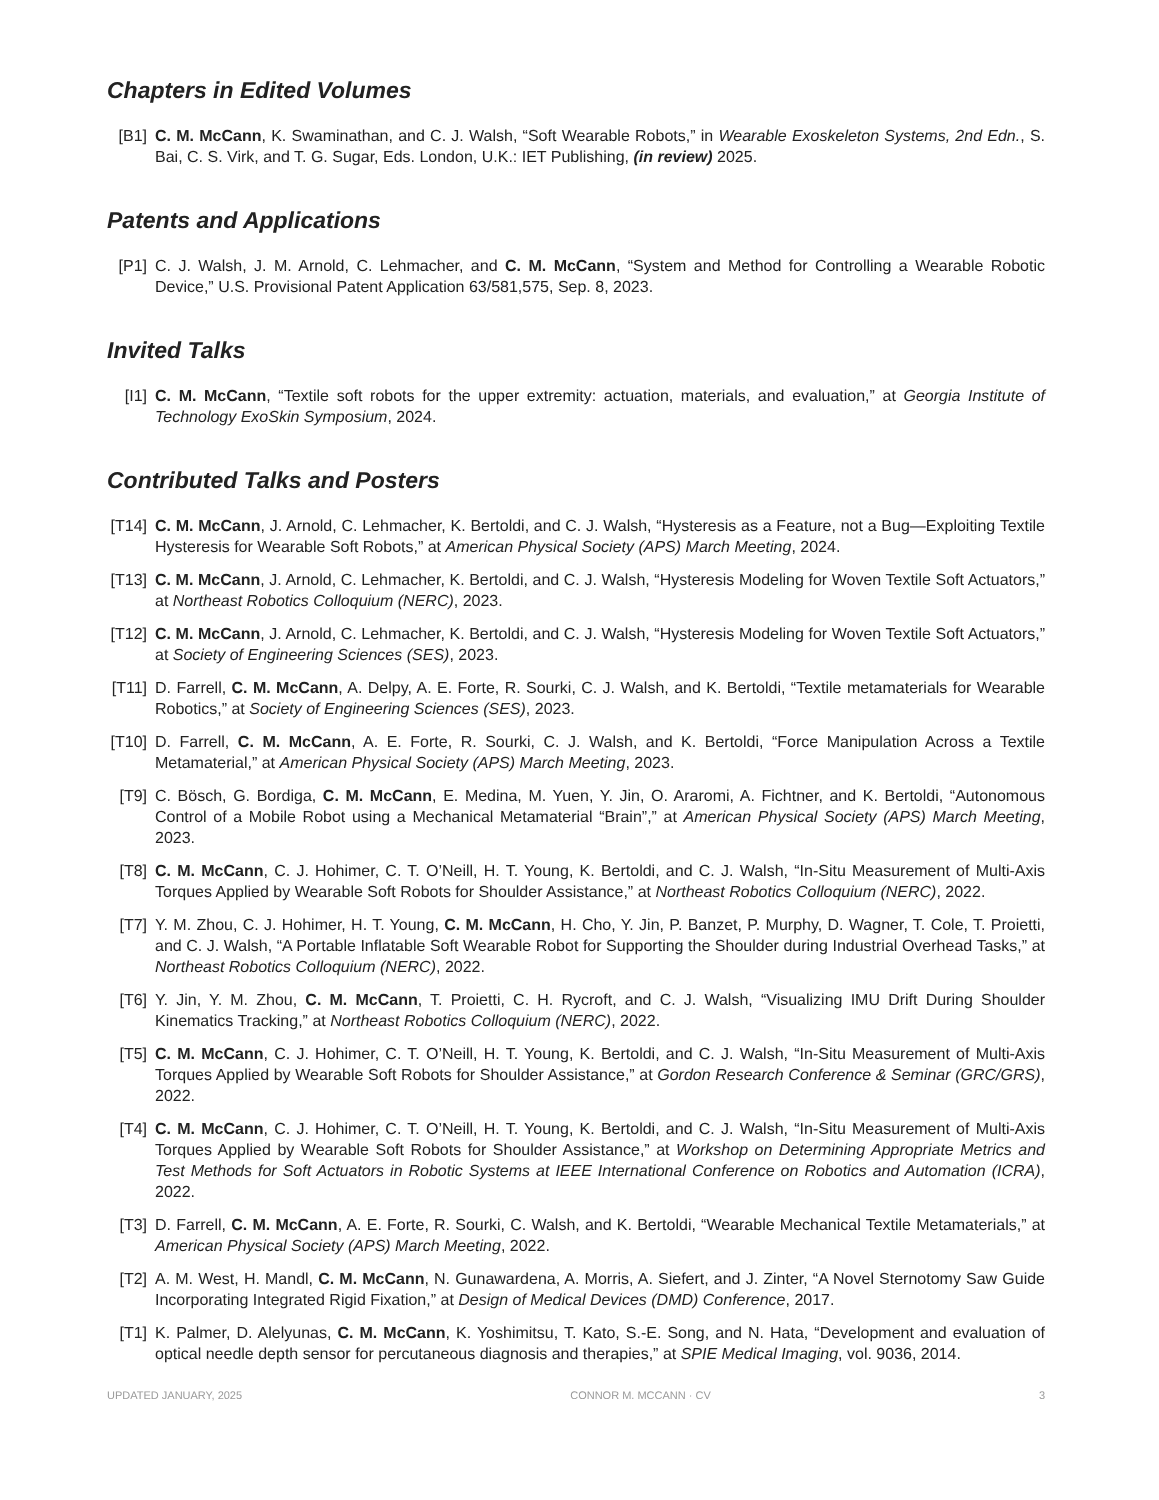Chapters in Edited Volumes
[B1] C. M. McCann, K. Swaminathan, and C. J. Walsh, “Soft Wearable Robots,” in Wearable Exoskeleton Systems, 2nd Edn., S. Bai, C. S. Virk, and T. G. Sugar, Eds. London, U.K.: IET Publishing, (in review) 2025.
Patents and Applications
[P1] C. J. Walsh, J. M. Arnold, C. Lehmacher, and C. M. McCann, “System and Method for Controlling a Wearable Robotic Device,” U.S. Provisional Patent Application 63/581,575, Sep. 8, 2023.
Invited Talks
[I1] C. M. McCann, “Textile soft robots for the upper extremity: actuation, materials, and evaluation,” at Georgia Institute of Technology ExoSkin Symposium, 2024.
Contributed Talks and Posters
[T14]
C. M. McCann, J. Arnold, C. Lehmacher, K. Bertoldi, and C. J. Walsh, “Hysteresis as a Feature, not a Bug—Exploiting Textile Hysteresis for Wearable Soft Robots,” at American Physical Society (APS) March Meeting, 2024.
[T13]
C. M. McCann, J. Arnold, C. Lehmacher, K. Bertoldi, and C. J. Walsh, “Hysteresis Modeling for Woven Textile Soft Actuators,” at Northeast Robotics Colloquium (NERC), 2023.
[T12]
C. M. McCann, J. Arnold, C. Lehmacher, K. Bertoldi, and C. J. Walsh, “Hysteresis Modeling for Woven Textile Soft Actuators,” at Society of Engineering Sciences (SES), 2023.
[T11]
D. Farrell, C. M. McCann, A. Delpy, A. E. Forte, R. Sourki, C. J. Walsh, and K. Bertoldi, “Textile metamaterials for Wearable Robotics,” at Society of Engineering Sciences (SES), 2023.
[T10]
D. Farrell, C. M. McCann, A. E. Forte, R. Sourki, C. J. Walsh, and K. Bertoldi, “Force Manipulation Across a Textile Metamaterial,” at American Physical Society (APS) March Meeting, 2023.
[T9] C. Bösch, G. Bordiga, C. M. McCann, E. Medina, M. Yuen, Y. Jin, O. Araromi, A. Fichtner, and K. Bertoldi, “Autonomous Control of a Mobile Robot using a Mechanical Metamaterial “Brain”,” at American Physical Society (APS) March Meeting, 2023.
[T8] C. M. McCann, C. J. Hohimer, C. T. O’Neill, H. T. Young, K. Bertoldi, and C. J. Walsh, “In-Situ Measurement of Multi-Axis Torques Applied by Wearable Soft Robots for Shoulder Assistance,” at Northeast Robotics Colloquium (NERC), 2022.
[T7] Y. M. Zhou, C. J. Hohimer, H. T. Young, C. M. McCann, H. Cho, Y. Jin, P. Banzet, P. Murphy, D. Wagner, T. Cole, T. Proietti, and C. J. Walsh, “A Portable Inflatable Soft Wearable Robot for Supporting the Shoulder during Industrial Overhead Tasks,” at Northeast Robotics Colloquium (NERC), 2022.
[T6] Y. Jin, Y. M. Zhou, C. M. McCann, T. Proietti, C. H. Rycroft, and C. J. Walsh, “Visualizing IMU Drift During Shoulder Kinematics Tracking,” at Northeast Robotics Colloquium (NERC), 2022.
[T5] C. M. McCann, C. J. Hohimer, C. T. O’Neill, H. T. Young, K. Bertoldi, and C. J. Walsh, “In-Situ Measurement of Multi-Axis Torques Applied by Wearable Soft Robots for Shoulder Assistance,” at Gordon Research Conference & Seminar (GRC/GRS), 2022.
[T4] C. M. McCann, C. J. Hohimer, C. T. O’Neill, H. T. Young, K. Bertoldi, and C. J. Walsh, “In-Situ Measurement of Multi-Axis Torques Applied by Wearable Soft Robots for Shoulder Assistance,” at Workshop on Determining Appropriate Metrics and Test Methods for Soft Actuators in Robotic Systems at IEEE International Conference on Robotics and Automation (ICRA), 2022.
[T3] D. Farrell, C. M. McCann, A. E. Forte, R. Sourki, C. Walsh, and K. Bertoldi, “Wearable Mechanical Textile Metamaterials,” at American Physical Society (APS) March Meeting, 2022.
[T2] A. M. West, H. Mandl, C. M. McCann, N. Gunawardena, A. Morris, A. Siefert, and J. Zinter, “A Novel Sternotomy Saw Guide Incorporating Integrated Rigid Fixation,” at Design of Medical Devices (DMD) Conference, 2017.
[T1] K. Palmer, D. Alelyunas, C. M. McCann, K. Yoshimitsu, T. Kato, S.-E. Song, and N. Hata, “Development and evaluation of optical needle depth sensor for percutaneous diagnosis and therapies,” at SPIE Medical Imaging, vol. 9036, 2014.
UPDATED JANUARY, 2025 CONNOR M. MCCANN · CV 3